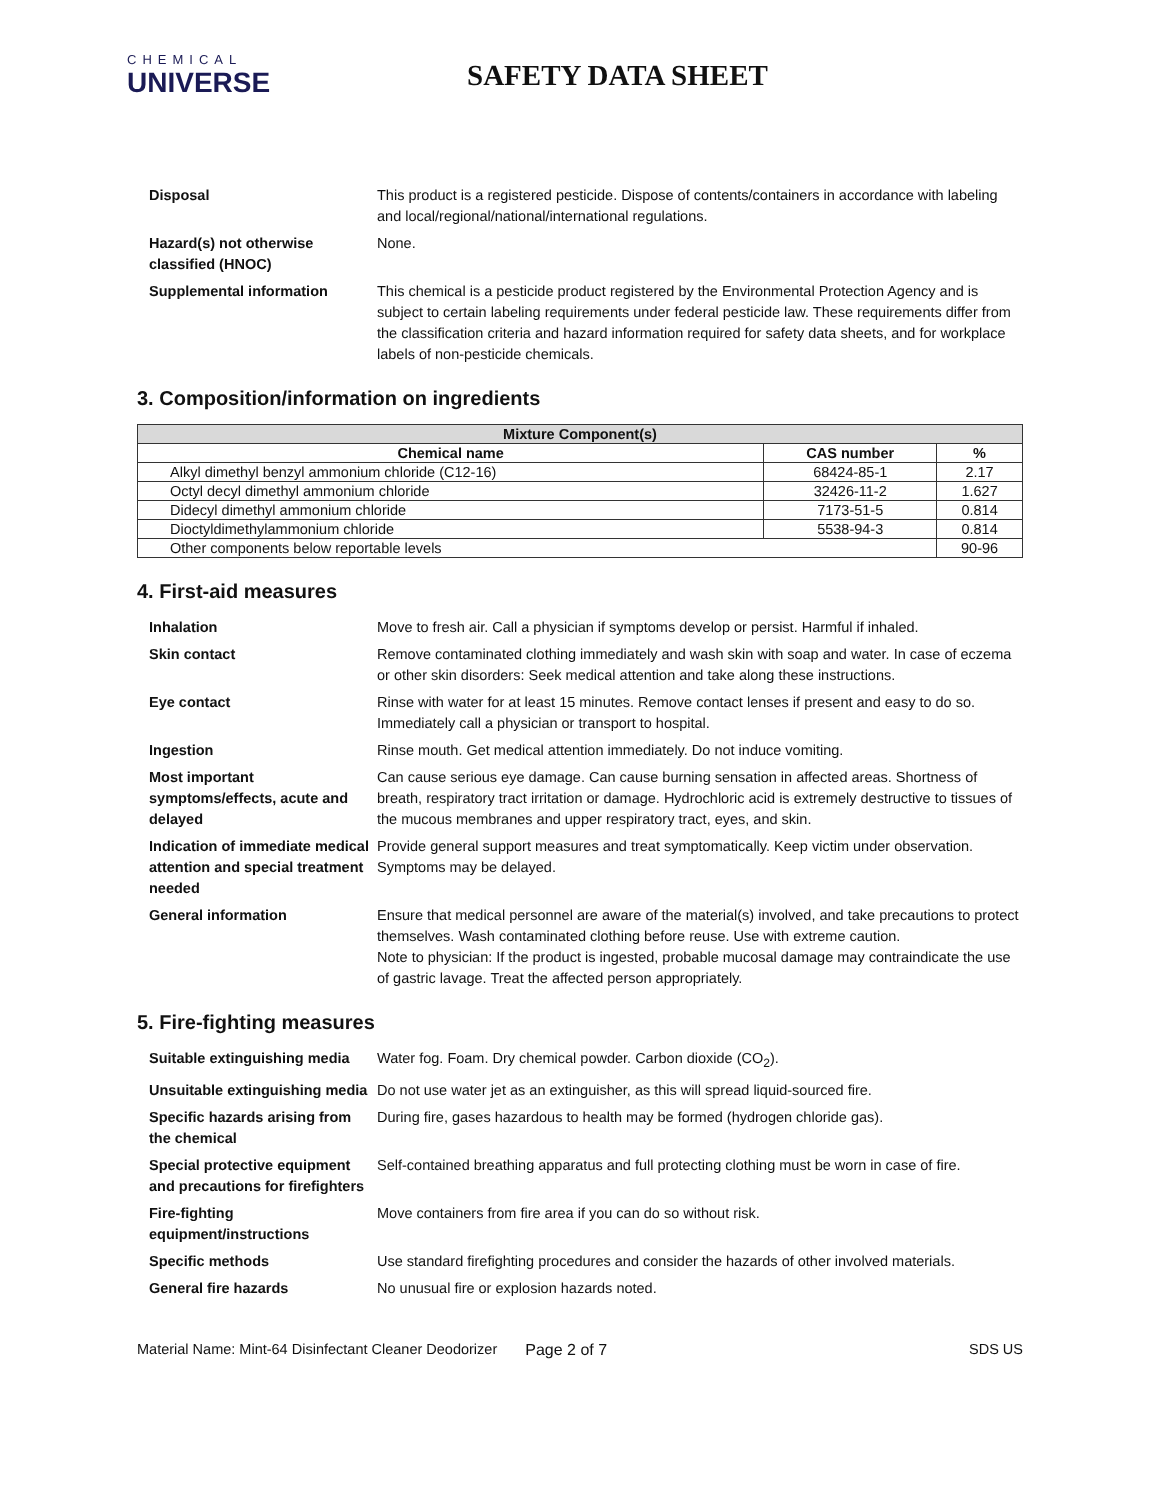CHEMICAL
UNIVERSE
SAFETY DATA SHEET
Disposal
This product is a registered pesticide. Dispose of contents/containers in accordance with labeling and local/regional/national/international regulations.
Hazard(s) not otherwise classified (HNOC)
None.
Supplemental information
This chemical is a pesticide product registered by the Environmental Protection Agency and is subject to certain labeling requirements under federal pesticide law. These requirements differ from the classification criteria and hazard information required for safety data sheets, and for workplace labels of non-pesticide chemicals.
3. Composition/information on ingredients
| Mixture Component(s) | | |
| --- | --- | --- |
| Chemical name | CAS number | % |
| Alkyl dimethyl benzyl ammonium chloride (C12-16) | 68424-85-1 | 2.17 |
| Octyl decyl dimethyl ammonium chloride | 32426-11-2 | 1.627 |
| Didecyl dimethyl ammonium chloride | 7173-51-5 | 0.814 |
| Dioctyldimethylammonium chloride | 5538-94-3 | 0.814 |
| Other components below reportable levels | | 90-96 |
4. First-aid measures
Inhalation
Move to fresh air. Call a physician if symptoms develop or persist. Harmful if inhaled.
Skin contact
Remove contaminated clothing immediately and wash skin with soap and water. In case of eczema or other skin disorders: Seek medical attention and take along these instructions.
Eye contact
Rinse with water for at least 15 minutes. Remove contact lenses if present and easy to do so. Immediately call a physician or transport to hospital.
Ingestion
Rinse mouth. Get medical attention immediately. Do not induce vomiting.
Most important symptoms/effects, acute and delayed
Can cause serious eye damage. Can cause burning sensation in affected areas. Shortness of breath, respiratory tract irritation or damage. Hydrochloric acid is extremely destructive to tissues of the mucous membranes and upper respiratory tract, eyes, and skin.
Indication of immediate medical attention and special treatment needed
Provide general support measures and treat symptomatically. Keep victim under observation. Symptoms may be delayed.
General information
Ensure that medical personnel are aware of the material(s) involved, and take precautions to protect themselves. Wash contaminated clothing before reuse. Use with extreme caution.
Note to physician: If the product is ingested, probable mucosal damage may contraindicate the use of gastric lavage. Treat the affected person appropriately.
5. Fire-fighting measures
Suitable extinguishing media
Water fog. Foam. Dry chemical powder. Carbon dioxide (CO<sub>2</sub>).
Unsuitable extinguishing media
Do not use water jet as an extinguisher, as this will spread liquid-sourced fire.
Specific hazards arising from the chemical
During fire, gases hazardous to health may be formed (hydrogen chloride gas).
Special protective equipment and precautions for firefighters
Self-contained breathing apparatus and full protecting clothing must be worn in case of fire.
Fire-fighting equipment/instructions
Move containers from fire area if you can do so without risk.
Specific methods
Use standard firefighting procedures and consider the hazards of other involved materials.
General fire hazards
No unusual fire or explosion hazards noted.
Material Name: Mint-64 Disinfectant Cleaner Deodorizer Page 2 of 7 SDS US